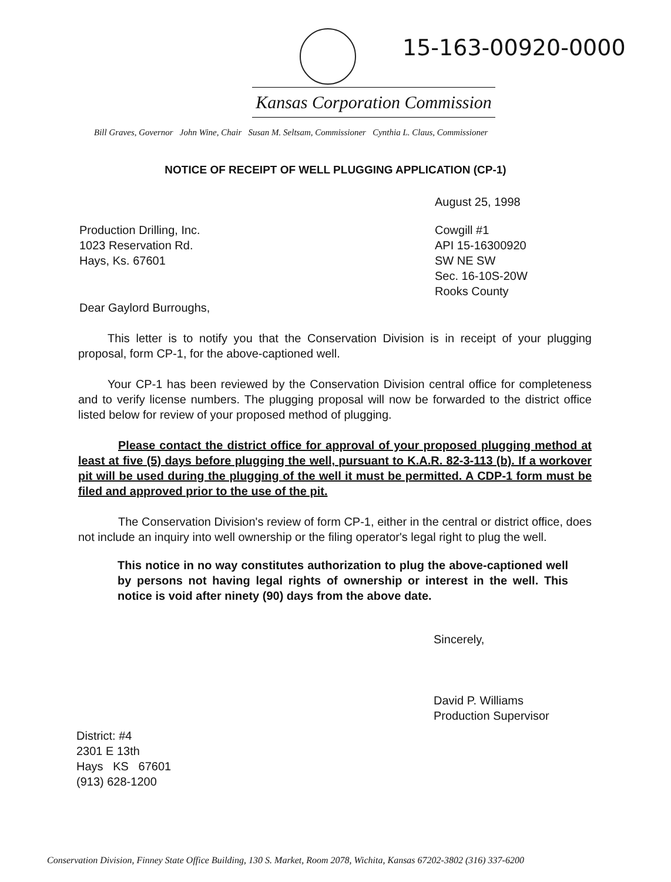15-163-00920-0000
Kansas Corporation Commission
Bill Graves, Governor John Wine, Chair Susan M. Seltsam, Commissioner Cynthia L. Claus, Commissioner
NOTICE OF RECEIPT OF WELL PLUGGING APPLICATION (CP-1)
August 25, 1998
Production Drilling, Inc.
1023 Reservation Rd.
Hays, Ks. 67601
Cowgill #1
API 15-16300920
SW NE SW
Sec. 16-10S-20W
Rooks County
Dear Gaylord Burroughs,
This letter is to notify you that the Conservation Division is in receipt of your plugging proposal, form CP-1, for the above-captioned well.
Your CP-1 has been reviewed by the Conservation Division central office for completeness and to verify license numbers. The plugging proposal will now be forwarded to the district office listed below for review of your proposed method of plugging.
Please contact the district office for approval of your proposed plugging method at least at five (5) days before plugging the well, pursuant to K.A.R. 82-3-113 (b). If a workover pit will be used during the plugging of the well it must be permitted. A CDP-1 form must be filed and approved prior to the use of the pit.
The Conservation Division's review of form CP-1, either in the central or district office, does not include an inquiry into well ownership or the filing operator's legal right to plug the well.
This notice in no way constitutes authorization to plug the above-captioned well by persons not having legal rights of ownership or interest in the well. This notice is void after ninety (90) days from the above date.
Sincerely,
David P. Williams
Production Supervisor
District: #4
2301 E 13th
Hays KS 67601
(913) 628-1200
Conservation Division, Finney State Office Building, 130 S. Market, Room 2078, Wichita, Kansas 67202-3802 (316) 337-6200